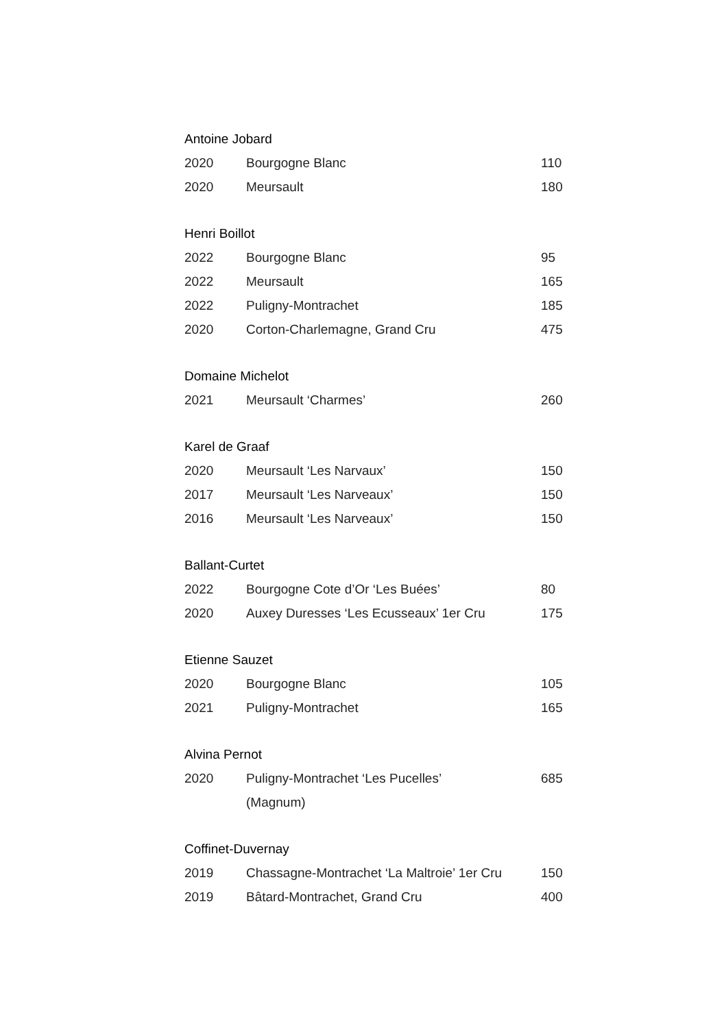| Antoine Jobard | | |
| --- | --- | --- |
| 2020 | Bourgogne Blanc | 110 |
| 2020 | Meursault | 180 |
| Henri Boillot | | |
| 2022 | Bourgogne Blanc | 95 |
| 2022 | Meursault | 165 |
| 2022 | Puligny-Montrachet | 185 |
| 2020 | Corton-Charlemagne, Grand Cru | 475 |
| Domaine Michelot | | |
| 2021 | Meursault ‘Charmes’ | 260 |
| Karel de Graaf | | |
| 2020 | Meursault ‘Les Narvaux’ | 150 |
| 2017 | Meursault ‘Les Narveaux’ | 150 |
| 2016 | Meursault ‘Les Narveaux’ | 150 |
| Ballant-Curtet | | |
| 2022 | Bourgogne Cote d’Or ‘Les Buées’ | 80 |
| 2020 | Auxey Duresses ‘Les Ecusseaux’ 1er Cru | 175 |
| Etienne Sauzet | | |
| 2020 | Bourgogne Blanc | 105 |
| 2021 | Puligny-Montrachet | 165 |
| Alvina Pernot | | |
| 2020 | Puligny-Montrachet ‘Les Pucelles’ | 685 |
| | (Magnum) | |
| Coffinet-Duvernay | | |
| 2019 | Chassagne-Montrachet ‘La Maltroie’ 1er Cru | 150 |
| 2019 | Bâtard-Montrachet, Grand Cru | 400 |